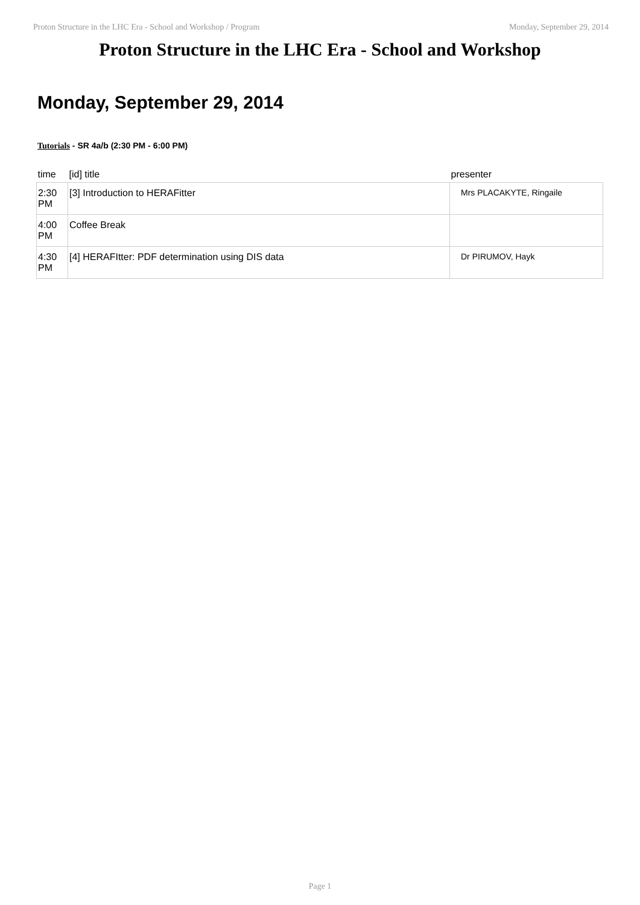Proton Structure in the LHC Era - School and Workshop / Program Monday, September 29, 2014
Proton Structure in the LHC Era - School and Workshop
Monday, September 29, 2014
Tutorials - SR 4a/b (2:30 PM - 6:00 PM)
| time | [id] title | presenter |
| --- | --- | --- |
| 2:30 PM | [3] Introduction to HERAFitter | Mrs PLACAKYTE, Ringaile |
| 4:00 PM | Coffee Break | |
| 4:30 PM | [4] HERAFItter: PDF determination using DIS data | Dr PIRUMOV, Hayk |
Page 1